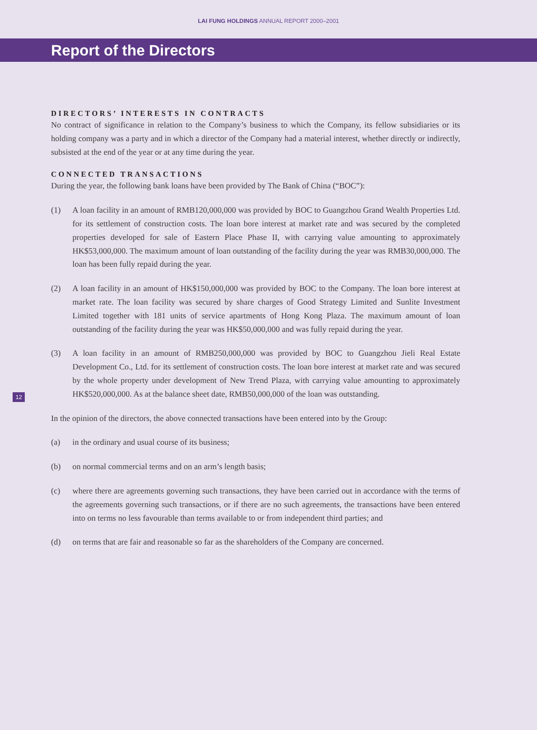LAI FUNG HOLDINGS ANNUAL REPORT 2000–2001
Report of the Directors
DIRECTORS’ INTERESTS IN CONTRACTS
No contract of significance in relation to the Company’s business to which the Company, its fellow subsidiaries or its holding company was a party and in which a director of the Company had a material interest, whether directly or indirectly, subsisted at the end of the year or at any time during the year.
CONNECTED TRANSACTIONS
During the year, the following bank loans have been provided by The Bank of China (“BOC”):
(1) A loan facility in an amount of RMB120,000,000 was provided by BOC to Guangzhou Grand Wealth Properties Ltd. for its settlement of construction costs. The loan bore interest at market rate and was secured by the completed properties developed for sale of Eastern Place Phase II, with carrying value amounting to approximately HK$53,000,000. The maximum amount of loan outstanding of the facility during the year was RMB30,000,000. The loan has been fully repaid during the year.
(2) A loan facility in an amount of HK$150,000,000 was provided by BOC to the Company. The loan bore interest at market rate. The loan facility was secured by share charges of Good Strategy Limited and Sunlite Investment Limited together with 181 units of service apartments of Hong Kong Plaza. The maximum amount of loan outstanding of the facility during the year was HK$50,000,000 and was fully repaid during the year.
(3) A loan facility in an amount of RMB250,000,000 was provided by BOC to Guangzhou Jieli Real Estate Development Co., Ltd. for its settlement of construction costs. The loan bore interest at market rate and was secured by the whole property under development of New Trend Plaza, with carrying value amounting to approximately HK$520,000,000. As at the balance sheet date, RMB50,000,000 of the loan was outstanding.
In the opinion of the directors, the above connected transactions have been entered into by the Group:
(a) in the ordinary and usual course of its business;
(b) on normal commercial terms and on an arm’s length basis;
(c) where there are agreements governing such transactions, they have been carried out in accordance with the terms of the agreements governing such transactions, or if there are no such agreements, the transactions have been entered into on terms no less favourable than terms available to or from independent third parties; and
(d) on terms that are fair and reasonable so far as the shareholders of the Company are concerned.
12